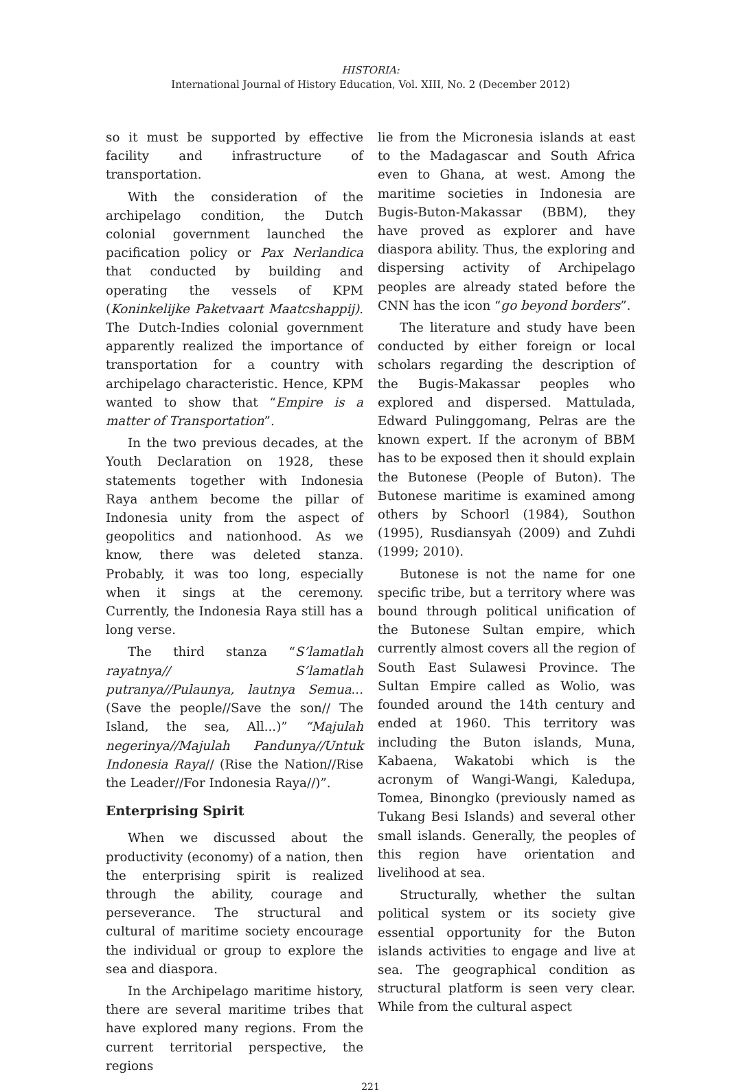HISTORIA:
International Journal of History Education, Vol. XIII, No. 2 (December 2012)
so it must be supported by effective facility and infrastructure of transportation.
With the consideration of the archipelago condition, the Dutch colonial government launched the pacification policy or Pax Nerlandica that conducted by building and operating the vessels of KPM (Koninkelijke Paketvaart Maatcshappij). The Dutch-Indies colonial government apparently realized the importance of transportation for a country with archipelago characteristic. Hence, KPM wanted to show that “Empire is a matter of Transportation”.
In the two previous decades, at the Youth Declaration on 1928, these statements together with Indonesia Raya anthem become the pillar of Indonesia unity from the aspect of geopolitics and nationhood. As we know, there was deleted stanza. Probably, it was too long, especially when it sings at the ceremony. Currently, the Indonesia Raya still has a long verse.
The third stanza “S’lamatlah rayatnya// S’lamatlah putranya//Pulaunya, lautnya Semua... (Save the people//Save the son// The Island, the sea, All...)” “Majulah negerinya//Majulah Pandunya//Untuk Indonesia Raya// (Rise the Nation//Rise the Leader//For Indonesia Raya//)”.
Enterprising Spirit
When we discussed about the productivity (economy) of a nation, then the enterprising spirit is realized through the ability, courage and perseverance. The structural and cultural of maritime society encourage the individual or group to explore the sea and diaspora.
In the Archipelago maritime history, there are several maritime tribes that have explored many regions. From the current territorial perspective, the regions
lie from the Micronesia islands at east to the Madagascar and South Africa even to Ghana, at west. Among the maritime societies in Indonesia are Bugis-Buton-Makassar (BBM), they have proved as explorer and have diaspora ability. Thus, the exploring and dispersing activity of Archipelago peoples are already stated before the CNN has the icon “go beyond borders”.
The literature and study have been conducted by either foreign or local scholars regarding the description of the Bugis-Makassar peoples who explored and dispersed. Mattulada, Edward Pulinggomang, Pelras are the known expert. If the acronym of BBM has to be exposed then it should explain the Butonese (People of Buton). The Butonese maritime is examined among others by Schoorl (1984), Southon (1995), Rusdiansyah (2009) and Zuhdi (1999; 2010).
Butonese is not the name for one specific tribe, but a territory where was bound through political unification of the Butonese Sultan empire, which currently almost covers all the region of South East Sulawesi Province. The Sultan Empire called as Wolio, was founded around the 14th century and ended at 1960. This territory was including the Buton islands, Muna, Kabaena, Wakatobi which is the acronym of Wangi-Wangi, Kaledupa, Tomea, Binongko (previously named as Tukang Besi Islands) and several other small islands. Generally, the peoples of this region have orientation and livelihood at sea.
Structurally, whether the sultan political system or its society give essential opportunity for the Buton islands activities to engage and live at sea. The geographical condition as structural platform is seen very clear. While from the cultural aspect
221